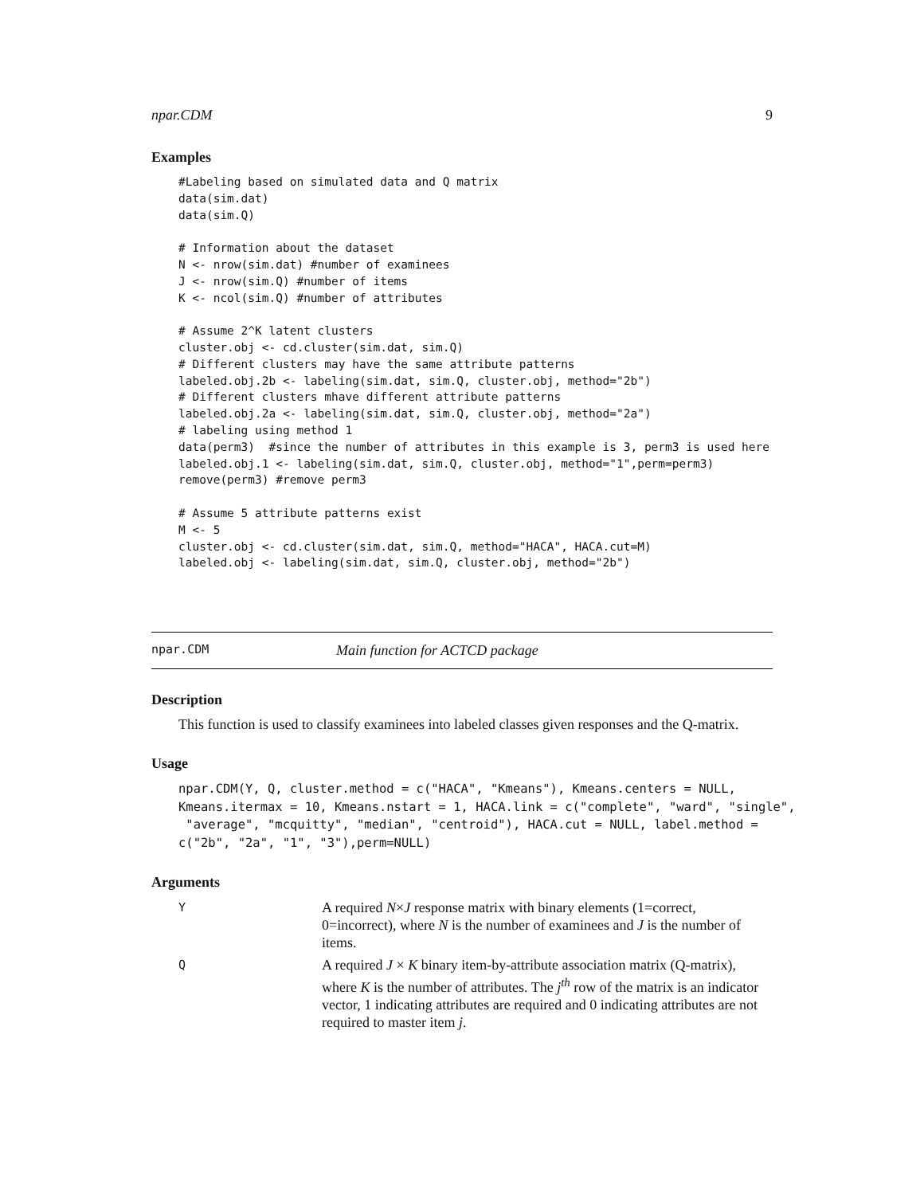npar.CDM 9
Examples
#Labeling based on simulated data and Q matrix
data(sim.dat)
data(sim.Q)

# Information about the dataset
N <- nrow(sim.dat) #number of examinees
J <- nrow(sim.Q) #number of items
K <- ncol(sim.Q) #number of attributes

# Assume 2^K latent clusters
cluster.obj <- cd.cluster(sim.dat, sim.Q)
# Different clusters may have the same attribute patterns
labeled.obj.2b <- labeling(sim.dat, sim.Q, cluster.obj, method="2b")
# Different clusters mhave different attribute patterns
labeled.obj.2a <- labeling(sim.dat, sim.Q, cluster.obj, method="2a")
# labeling using method 1
data(perm3)  #since the number of attributes in this example is 3, perm3 is used here
labeled.obj.1 <- labeling(sim.dat, sim.Q, cluster.obj, method="1",perm=perm3)
remove(perm3) #remove perm3

# Assume 5 attribute patterns exist
M <- 5
cluster.obj <- cd.cluster(sim.dat, sim.Q, method="HACA", HACA.cut=M)
labeled.obj <- labeling(sim.dat, sim.Q, cluster.obj, method="2b")
npar.CDM Main function for ACTCD package
Description
This function is used to classify examinees into labeled classes given responses and the Q-matrix.
Usage
npar.CDM(Y, Q, cluster.method = c("HACA", "Kmeans"), Kmeans.centers = NULL,
Kmeans.itermax = 10, Kmeans.nstart = 1, HACA.link = c("complete", "ward", "single",
 "average", "mcquitty", "median", "centroid"), HACA.cut = NULL, label.method =
c("2b", "2a", "1", "3"),perm=NULL)
Arguments
Y A required N×J response matrix with binary elements (1=correct, 0=incorrect), where N is the number of examinees and J is the number of items.
Q A required J × K binary item-by-attribute association matrix (Q-matrix), where K is the number of attributes. The j<sup>th</sup> row of the matrix is an indicator vector, 1 indicating attributes are required and 0 indicating attributes are not required to master item j.